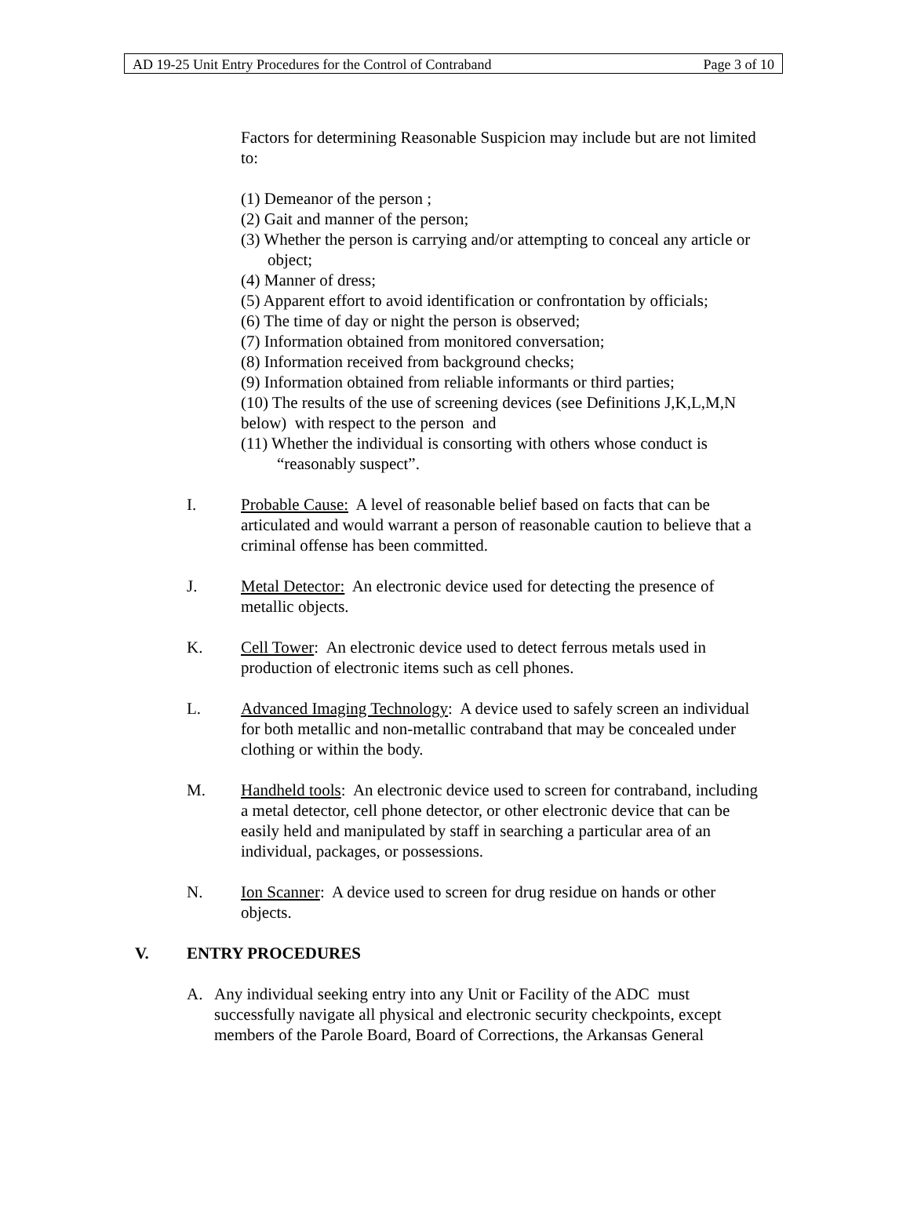AD 19-25 Unit Entry Procedures for the Control of Contraband Page 3 of 10
Factors for determining Reasonable Suspicion may include but are not limited to:
(1) Demeanor of the person ;
(2) Gait and manner of the person;
(3) Whether the person is carrying and/or attempting to conceal any article or object;
(4) Manner of dress;
(5) Apparent effort to avoid identification or confrontation by officials;
(6) The time of day or night the person is observed;
(7) Information obtained from monitored conversation;
(8) Information received from background checks;
(9) Information obtained from reliable informants or third parties;
(10) The results of the use of screening devices (see Definitions J,K,L,M,N below) with respect to the person and
(11) Whether the individual is consorting with others whose conduct is “reasonably suspect”.
I. Probable Cause: A level of reasonable belief based on facts that can be articulated and would warrant a person of reasonable caution to believe that a criminal offense has been committed.
J. Metal Detector: An electronic device used for detecting the presence of metallic objects.
K. Cell Tower: An electronic device used to detect ferrous metals used in production of electronic items such as cell phones.
L. Advanced Imaging Technology: A device used to safely screen an individual for both metallic and non-metallic contraband that may be concealed under clothing or within the body.
M. Handheld tools: An electronic device used to screen for contraband, including a metal detector, cell phone detector, or other electronic device that can be easily held and manipulated by staff in searching a particular area of an individual, packages, or possessions.
N. Ion Scanner: A device used to screen for drug residue on hands or other objects.
V. ENTRY PROCEDURES
A. Any individual seeking entry into any Unit or Facility of the ADC must successfully navigate all physical and electronic security checkpoints, except members of the Parole Board, Board of Corrections, the Arkansas General